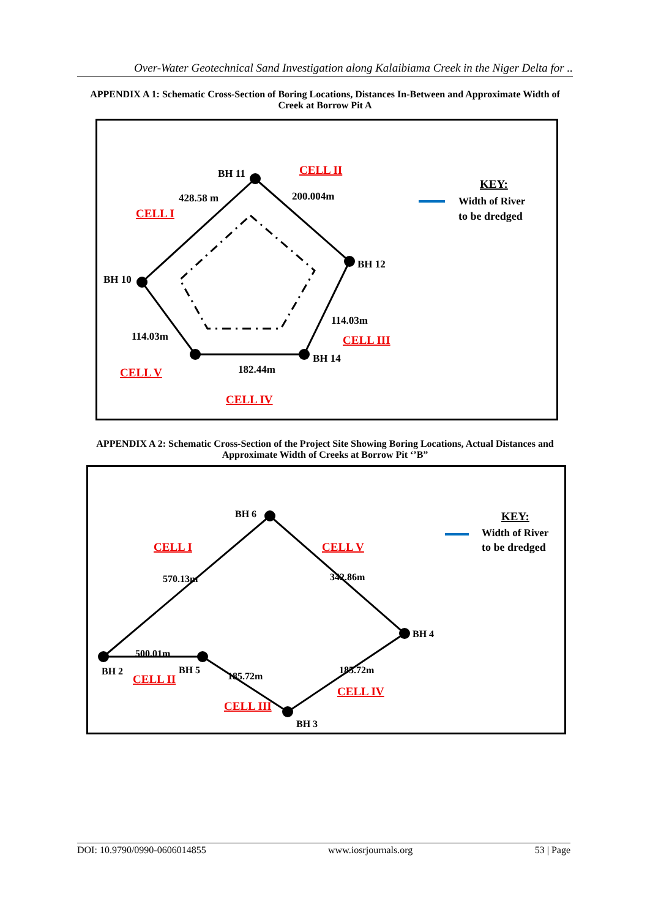Over-Water Geotechnical Sand Investigation along Kalaibiama Creek in the Niger Delta for ..
APPENDIX A 1: Schematic Cross-Section of Boring Locations, Distances In-Between and Approximate Width of Creek at Borrow Pit A
BH 11
BH 12
BH 14
BH 10
428.58 m
200.004m
114.03m
114.03m
182.44m
CELL II
CELL I
CELL III
CELL V
CELL IV
KEY:
Width of River
to be dredged
APPENDIX A 2: Schematic Cross-Section of the Project Site Showing Boring Locations, Actual Distances and Approximate Width of Creeks at Borrow Pit ‘’B”
BH 6
BH 4
BH 3
BH 5
BH 2
570.13m
342.86m
500.01m
185.72m
185.72m
CELL I
CELL V
CELL II
CELL III
CELL IV
KEY:
Width of River
to be dredged
DOI: 10.9790/0990-0606014855 www.iosrjournals.org 53 | Page